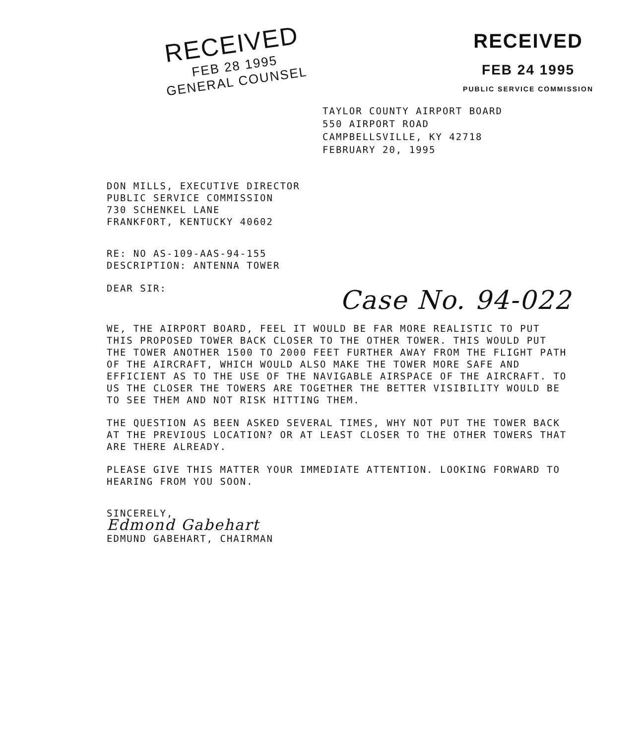RECEIVED
FEB 28 1995
GENERAL COUNSEL
RECEIVED
FEB 24 1995
PUBLIC SERVICE COMMISSION
TAYLOR COUNTY AIRPORT BOARD
550 AIRPORT ROAD
CAMPBELLSVILLE, KY 42718
FEBRUARY 20, 1995
DON MILLS, EXECUTIVE DIRECTOR
PUBLIC SERVICE COMMISSION
730 SCHENKEL LANE
FRANKFORT, KENTUCKY 40602
RE: NO AS-109-AAS-94-155
DESCRIPTION: ANTENNA TOWER
DEAR SIR: Case No. 94-022
WE, THE AIRPORT BOARD, FEEL IT WOULD BE FAR MORE REALISTIC TO PUT THIS PROPOSED TOWER BACK CLOSER TO THE OTHER TOWER. THIS WOULD PUT THE TOWER ANOTHER 1500 TO 2000 FEET FURTHER AWAY FROM THE FLIGHT PATH OF THE AIRCRAFT, WHICH WOULD ALSO MAKE THE TOWER MORE SAFE AND EFFICIENT AS TO THE USE OF THE NAVIGABLE AIRSPACE OF THE AIRCRAFT. TO US THE CLOSER THE TOWERS ARE TOGETHER THE BETTER VISIBILITY WOULD BE TO SEE THEM AND NOT RISK HITTING THEM.
THE QUESTION AS BEEN ASKED SEVERAL TIMES, WHY NOT PUT THE TOWER BACK AT THE PREVIOUS LOCATION? OR AT LEAST CLOSER TO THE OTHER TOWERS THAT ARE THERE ALREADY.
PLEASE GIVE THIS MATTER YOUR IMMEDIATE ATTENTION. LOOKING FORWARD TO HEARING FROM YOU SOON.
SINCERELY,
Edmond Gabehart
EDMUND GABEHART, CHAIRMAN